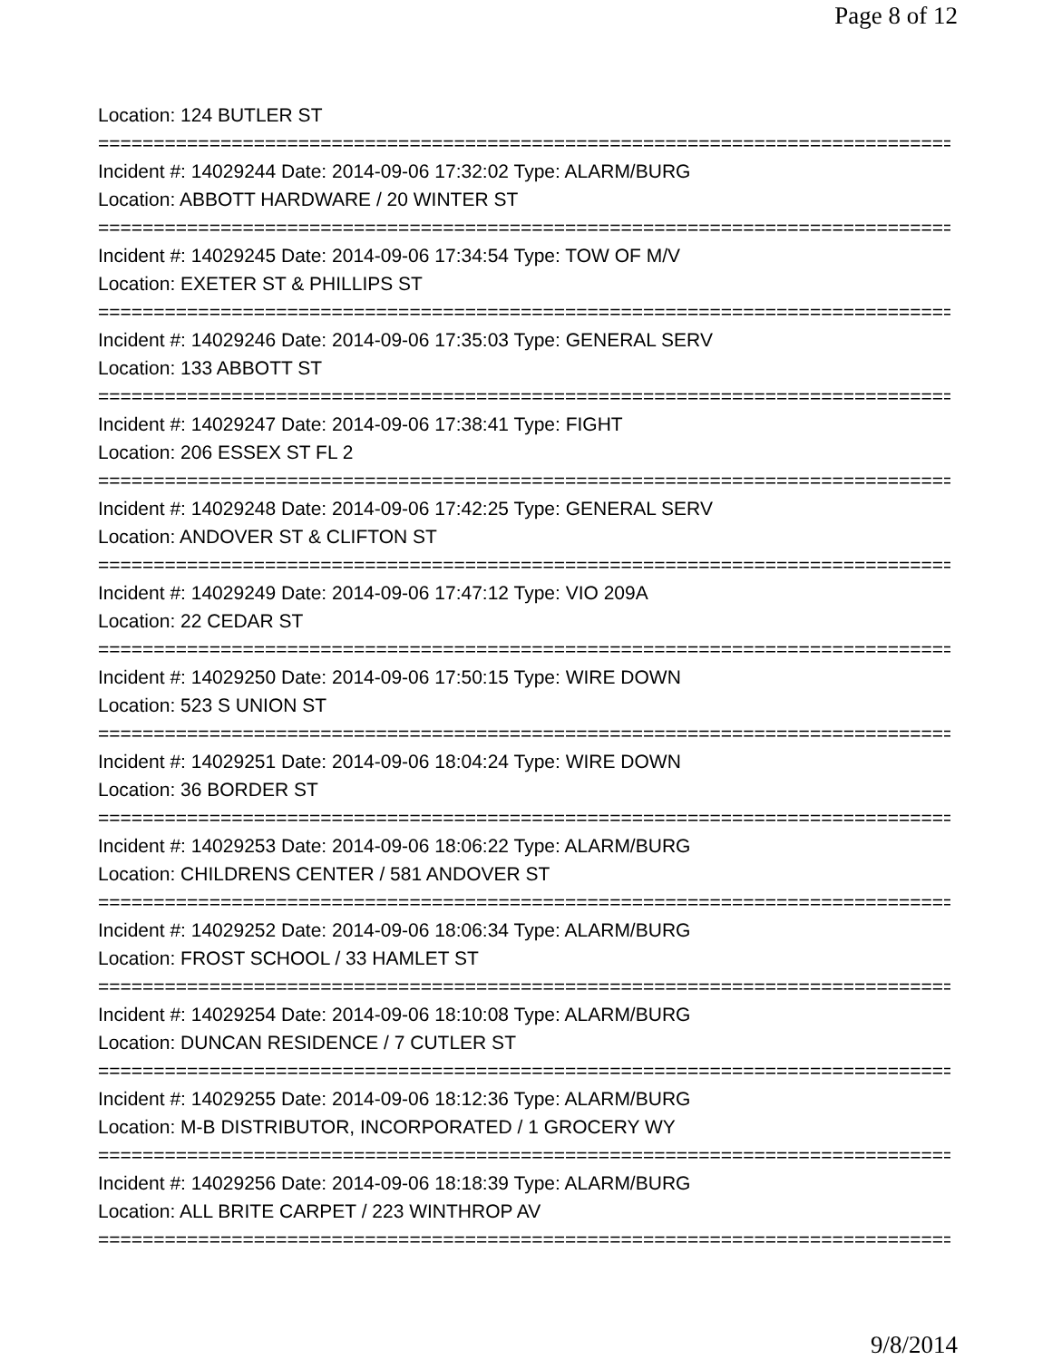Page 8 of 12
Location: 124 BUTLER ST
================================================================================
Incident #: 14029244 Date: 2014-09-06 17:32:02 Type: ALARM/BURG
Location: ABBOTT HARDWARE / 20 WINTER ST
================================================================================
Incident #: 14029245 Date: 2014-09-06 17:34:54 Type: TOW OF M/V
Location: EXETER ST & PHILLIPS ST
================================================================================
Incident #: 14029246 Date: 2014-09-06 17:35:03 Type: GENERAL SERV
Location: 133 ABBOTT ST
================================================================================
Incident #: 14029247 Date: 2014-09-06 17:38:41 Type: FIGHT
Location: 206 ESSEX ST FL 2
================================================================================
Incident #: 14029248 Date: 2014-09-06 17:42:25 Type: GENERAL SERV
Location: ANDOVER ST & CLIFTON ST
================================================================================
Incident #: 14029249 Date: 2014-09-06 17:47:12 Type: VIO 209A
Location: 22 CEDAR ST
================================================================================
Incident #: 14029250 Date: 2014-09-06 17:50:15 Type: WIRE DOWN
Location: 523 S UNION ST
================================================================================
Incident #: 14029251 Date: 2014-09-06 18:04:24 Type: WIRE DOWN
Location: 36 BORDER ST
================================================================================
Incident #: 14029253 Date: 2014-09-06 18:06:22 Type: ALARM/BURG
Location: CHILDRENS CENTER / 581 ANDOVER ST
================================================================================
Incident #: 14029252 Date: 2014-09-06 18:06:34 Type: ALARM/BURG
Location: FROST SCHOOL / 33 HAMLET ST
================================================================================
Incident #: 14029254 Date: 2014-09-06 18:10:08 Type: ALARM/BURG
Location: DUNCAN RESIDENCE / 7 CUTLER ST
================================================================================
Incident #: 14029255 Date: 2014-09-06 18:12:36 Type: ALARM/BURG
Location: M-B DISTRIBUTOR, INCORPORATED / 1 GROCERY WY
================================================================================
Incident #: 14029256 Date: 2014-09-06 18:18:39 Type: ALARM/BURG
Location: ALL BRITE CARPET / 223 WINTHROP AV
================================================================================
9/8/2014